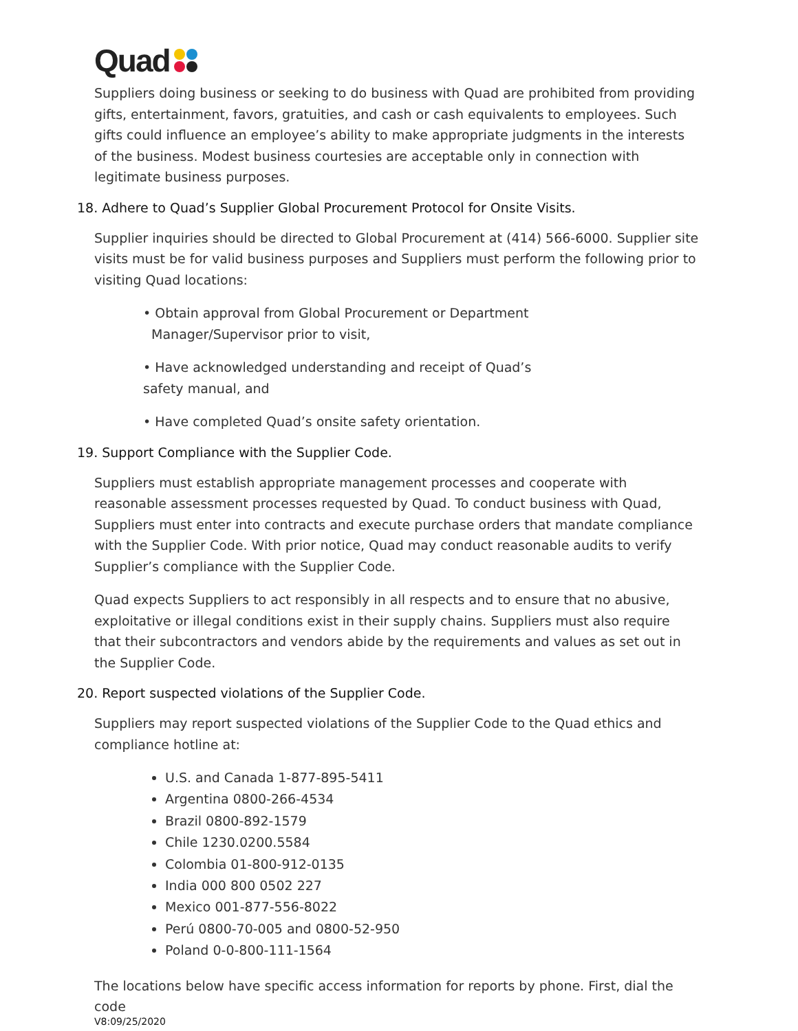Quad
Suppliers doing business or seeking to do business with Quad are prohibited from providing gifts, entertainment, favors, gratuities, and cash or cash equivalents to employees. Such gifts could influence an employee’s ability to make appropriate judgments in the interests of the business. Modest business courtesies are acceptable only in connection with legitimate business purposes.
18. Adhere to Quad’s Supplier Global Procurement Protocol for Onsite Visits.
Supplier inquiries should be directed to Global Procurement at (414) 566-6000. Supplier site visits must be for valid business purposes and Suppliers must perform the following prior to visiting Quad locations:
• Obtain approval from Global Procurement or Department
Manager/Supervisor prior to visit,
• Have acknowledged understanding and receipt of Quad’s safety manual, and
• Have completed Quad’s onsite safety orientation.
19. Support Compliance with the Supplier Code.
Suppliers must establish appropriate management processes and cooperate with reasonable assessment processes requested by Quad. To conduct business with Quad, Suppliers must enter into contracts and execute purchase orders that mandate compliance with the Supplier Code. With prior notice, Quad may conduct reasonable audits to verify Supplier’s compliance with the Supplier Code.
Quad expects Suppliers to act responsibly in all respects and to ensure that no abusive, exploitative or illegal conditions exist in their supply chains. Suppliers must also require that their subcontractors and vendors abide by the requirements and values as set out in the Supplier Code.
20. Report suspected violations of the Supplier Code.
Suppliers may report suspected violations of the Supplier Code to the Quad ethics and compliance hotline at:
U.S. and Canada 1-877-895-5411
Argentina 0800-266-4534
Brazil 0800-892-1579
Chile 1230.0200.5584
Colombia 01-800-912-0135
India 000 800 0502 227
Mexico 001-877-556-8022
Perú 0800-70-005 and 0800-52-950
Poland 0-0-800-111-1564
The locations below have specific access information for reports by phone. First, dial the code
V8:09/25/2020